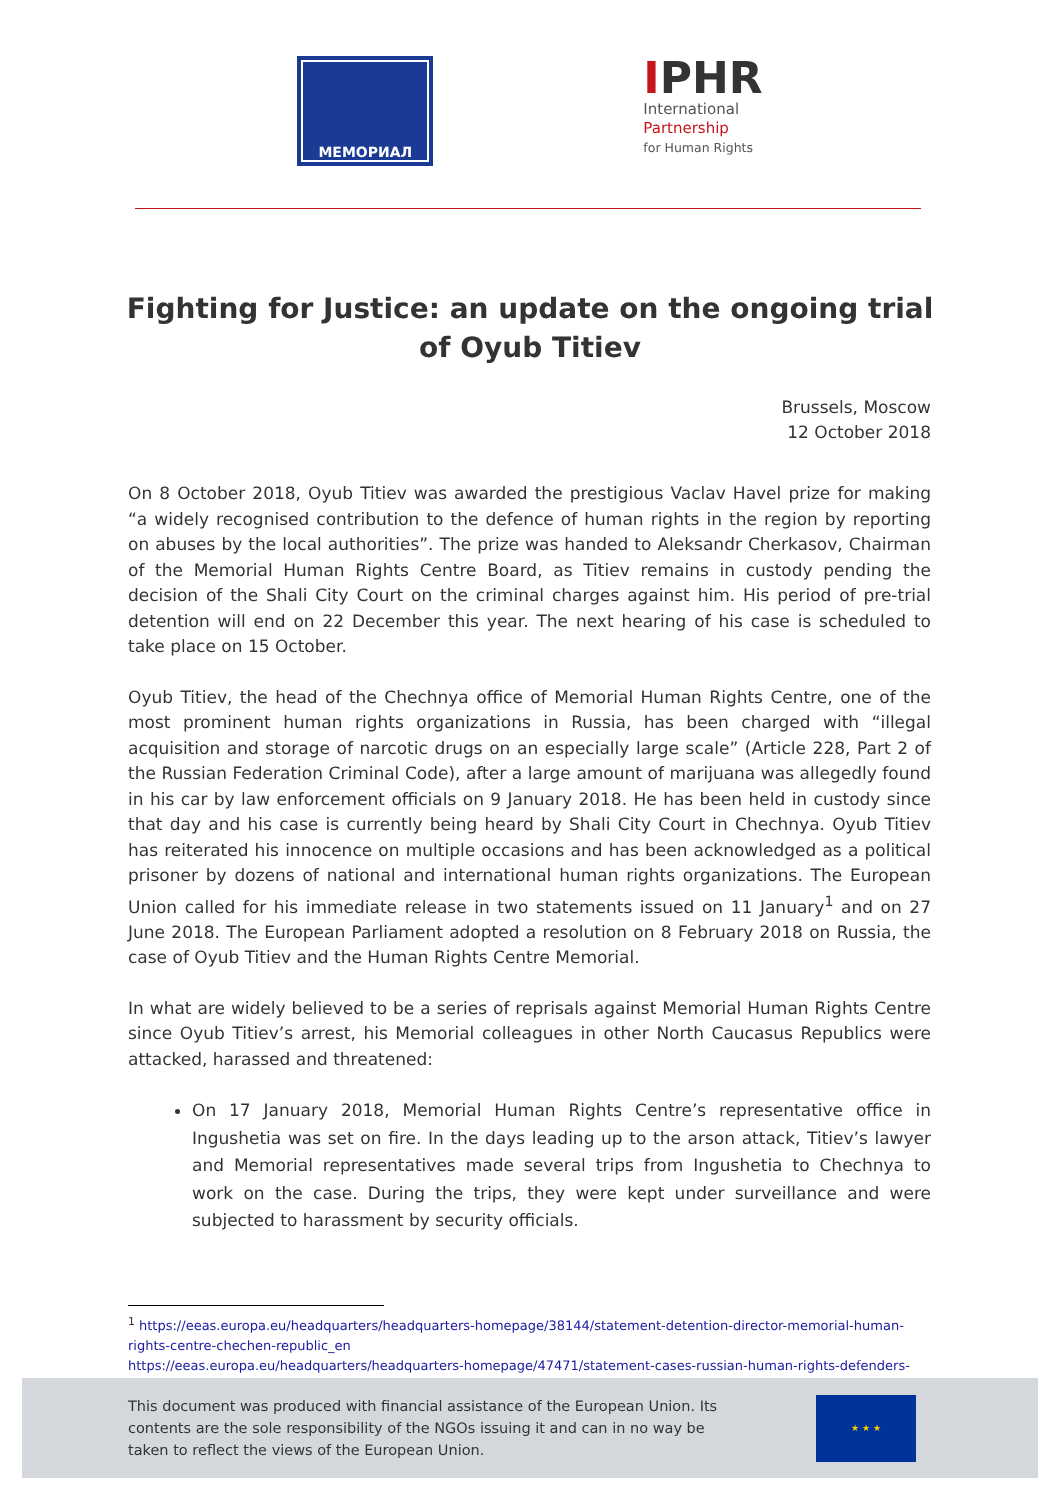МЕМОРИАЛ
IPHR
International
Partnership
for Human Rights
Fighting for Justice: an update on the ongoing trial of Oyub Titiev
Brussels, Moscow
12 October 2018
On 8 October 2018, Oyub Titiev was awarded the prestigious Vaclav Havel prize for making “a widely recognised contribution to the defence of human rights in the region by reporting on abuses by the local authorities”. The prize was handed to Aleksandr Cherkasov, Chairman of the Memorial Human Rights Centre Board, as Titiev remains in custody pending the decision of the Shali City Court on the criminal charges against him. His period of pre-trial detention will end on 22 December this year. The next hearing of his case is scheduled to take place on 15 October.
Oyub Titiev, the head of the Chechnya office of Memorial Human Rights Centre, one of the most prominent human rights organizations in Russia, has been charged with “illegal acquisition and storage of narcotic drugs on an especially large scale” (Article 228, Part 2 of the Russian Federation Criminal Code), after a large amount of marijuana was allegedly found in his car by law enforcement officials on 9 January 2018. He has been held in custody since that day and his case is currently being heard by Shali City Court in Chechnya. Oyub Titiev has reiterated his innocence on multiple occasions and has been acknowledged as a political prisoner by dozens of national and international human rights organizations. The European Union called for his immediate release in two statements issued on 11 January<sup>1</sup> and on 27 June 2018. The European Parliament adopted a resolution on 8 February 2018 on Russia, the case of Oyub Titiev and the Human Rights Centre Memorial.
In what are widely believed to be a series of reprisals against Memorial Human Rights Centre since Oyub Titiev’s arrest, his Memorial colleagues in other North Caucasus Republics were attacked, harassed and threatened:
On 17 January 2018, Memorial Human Rights Centre’s representative office in Ingushetia was set on fire. In the days leading up to the arson attack, Titiev’s lawyer and Memorial representatives made several trips from Ingushetia to Chechnya to work on the case. During the trips, they were kept under surveillance and were subjected to harassment by security officials.
<sup>1</sup> https://eeas.europa.eu/headquarters/headquarters-homepage/38144/statement-detention-director-memorial-human-rights-centre-chechen-republic_en
https://eeas.europa.eu/headquarters/headquarters-homepage/47471/statement-cases-russian-human-rights-defenders-oyub-titiev-and-yuri-dmitriev_en
This document was produced with financial assistance of the European Union. Its contents are the sole responsibility of the NGOs issuing it and can in no way be taken to reflect the views of the European Union.
★ ★ ★